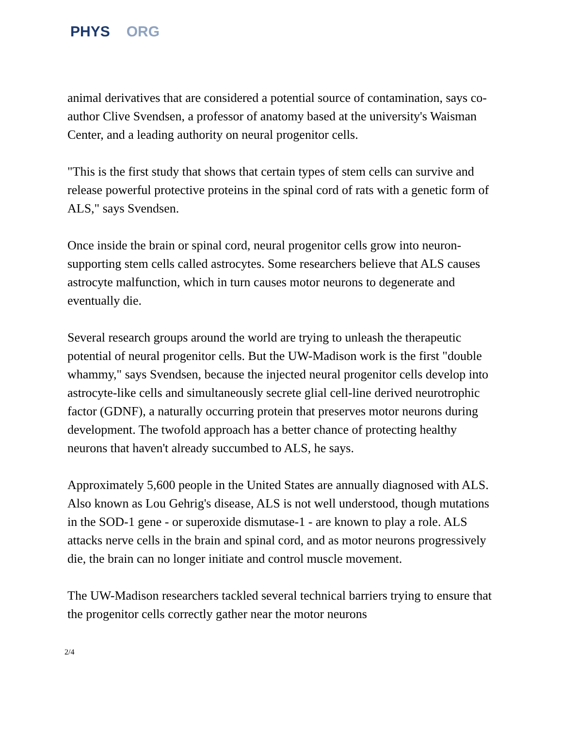PHYS ORG
animal derivatives that are considered a potential source of contamination, says co-author Clive Svendsen, a professor of anatomy based at the university's Waisman Center, and a leading authority on neural progenitor cells.
"This is the first study that shows that certain types of stem cells can survive and release powerful protective proteins in the spinal cord of rats with a genetic form of ALS," says Svendsen.
Once inside the brain or spinal cord, neural progenitor cells grow into neuron-supporting stem cells called astrocytes. Some researchers believe that ALS causes astrocyte malfunction, which in turn causes motor neurons to degenerate and eventually die.
Several research groups around the world are trying to unleash the therapeutic potential of neural progenitor cells. But the UW-Madison work is the first "double whammy," says Svendsen, because the injected neural progenitor cells develop into astrocyte-like cells and simultaneously secrete glial cell-line derived neurotrophic factor (GDNF), a naturally occurring protein that preserves motor neurons during development. The twofold approach has a better chance of protecting healthy neurons that haven't already succumbed to ALS, he says.
Approximately 5,600 people in the United States are annually diagnosed with ALS. Also known as Lou Gehrig's disease, ALS is not well understood, though mutations in the SOD-1 gene - or superoxide dismutase-1 - are known to play a role. ALS attacks nerve cells in the brain and spinal cord, and as motor neurons progressively die, the brain can no longer initiate and control muscle movement.
The UW-Madison researchers tackled several technical barriers trying to ensure that the progenitor cells correctly gather near the motor neurons
2/4